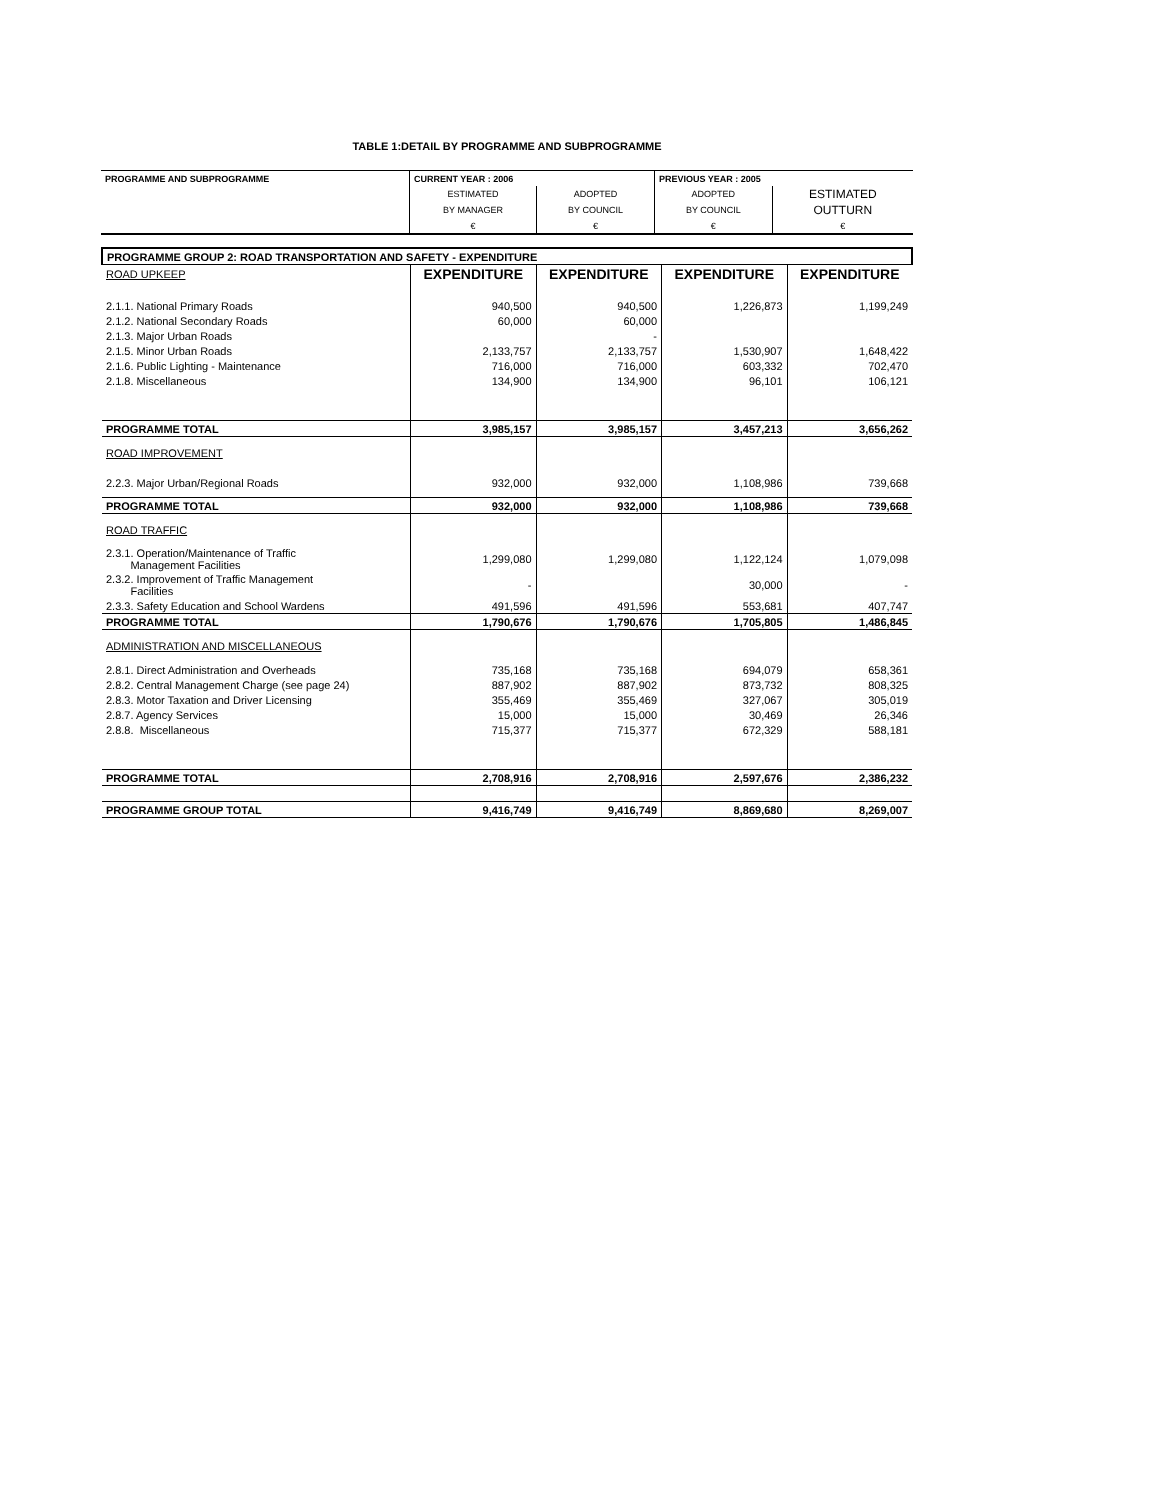TABLE 1:DETAIL BY PROGRAMME AND SUBPROGRAMME
| PROGRAMME AND SUBPROGRAMME | CURRENT YEAR : 2006 | | PREVIOUS YEAR : 2005 | |
| | ESTIMATED | ADOPTED | ADOPTED | ESTIMATED |
| | BY MANAGER | BY COUNCIL | BY COUNCIL | OUTTURN |
| | € | € | € | € |
| PROGRAMME GROUP 2: ROAD TRANSPORTATION AND SAFETY - EXPENDITURE | | | | |
| ROAD UPKEEP | EXPENDITURE | EXPENDITURE | EXPENDITURE | EXPENDITURE |
| 2.1.1. National Primary Roads | 940,500 | 940,500 | 1,226,873 | 1,199,249 |
| 2.1.2. National Secondary Roads | 60,000 | 60,000 | | |
| 2.1.3. Major Urban Roads | | - | | |
| 2.1.5. Minor Urban Roads | 2,133,757 | 2,133,757 | 1,530,907 | 1,648,422 |
| 2.1.6. Public Lighting - Maintenance | 716,000 | 716,000 | 603,332 | 702,470 |
| 2.1.8. Miscellaneous | 134,900 | 134,900 | 96,101 | 106,121 |
| PROGRAMME TOTAL | 3,985,157 | 3,985,157 | 3,457,213 | 3,656,262 |
| ROAD IMPROVEMENT | | | | |
| 2.2.3. Major Urban/Regional Roads | 932,000 | 932,000 | 1,108,986 | 739,668 |
| PROGRAMME TOTAL | 932,000 | 932,000 | 1,108,986 | 739,668 |
| ROAD TRAFFIC | | | | |
| 2.3.1. Operation/Maintenance of Traffic Management Facilities | 1,299,080 | 1,299,080 | 1,122,124 | 1,079,098 |
| 2.3.2. Improvement of Traffic Management Facilities | - | | 30,000 | - |
| 2.3.3. Safety Education and School Wardens | 491,596 | 491,596 | 553,681 | 407,747 |
| PROGRAMME TOTAL | 1,790,676 | 1,790,676 | 1,705,805 | 1,486,845 |
| ADMINISTRATION AND MISCELLANEOUS | | | | |
| 2.8.1. Direct Administration and Overheads | 735,168 | 735,168 | 694,079 | 658,361 |
| 2.8.2. Central Management Charge (see page 24) | 887,902 | 887,902 | 873,732 | 808,325 |
| 2.8.3. Motor Taxation and Driver Licensing | 355,469 | 355,469 | 327,067 | 305,019 |
| 2.8.7. Agency Services | 15,000 | 15,000 | 30,469 | 26,346 |
| 2.8.8. Miscellaneous | 715,377 | 715,377 | 672,329 | 588,181 |
| PROGRAMME TOTAL | 2,708,916 | 2,708,916 | 2,597,676 | 2,386,232 |
| PROGRAMME GROUP TOTAL | 9,416,749 | 9,416,749 | 8,869,680 | 8,269,007 |